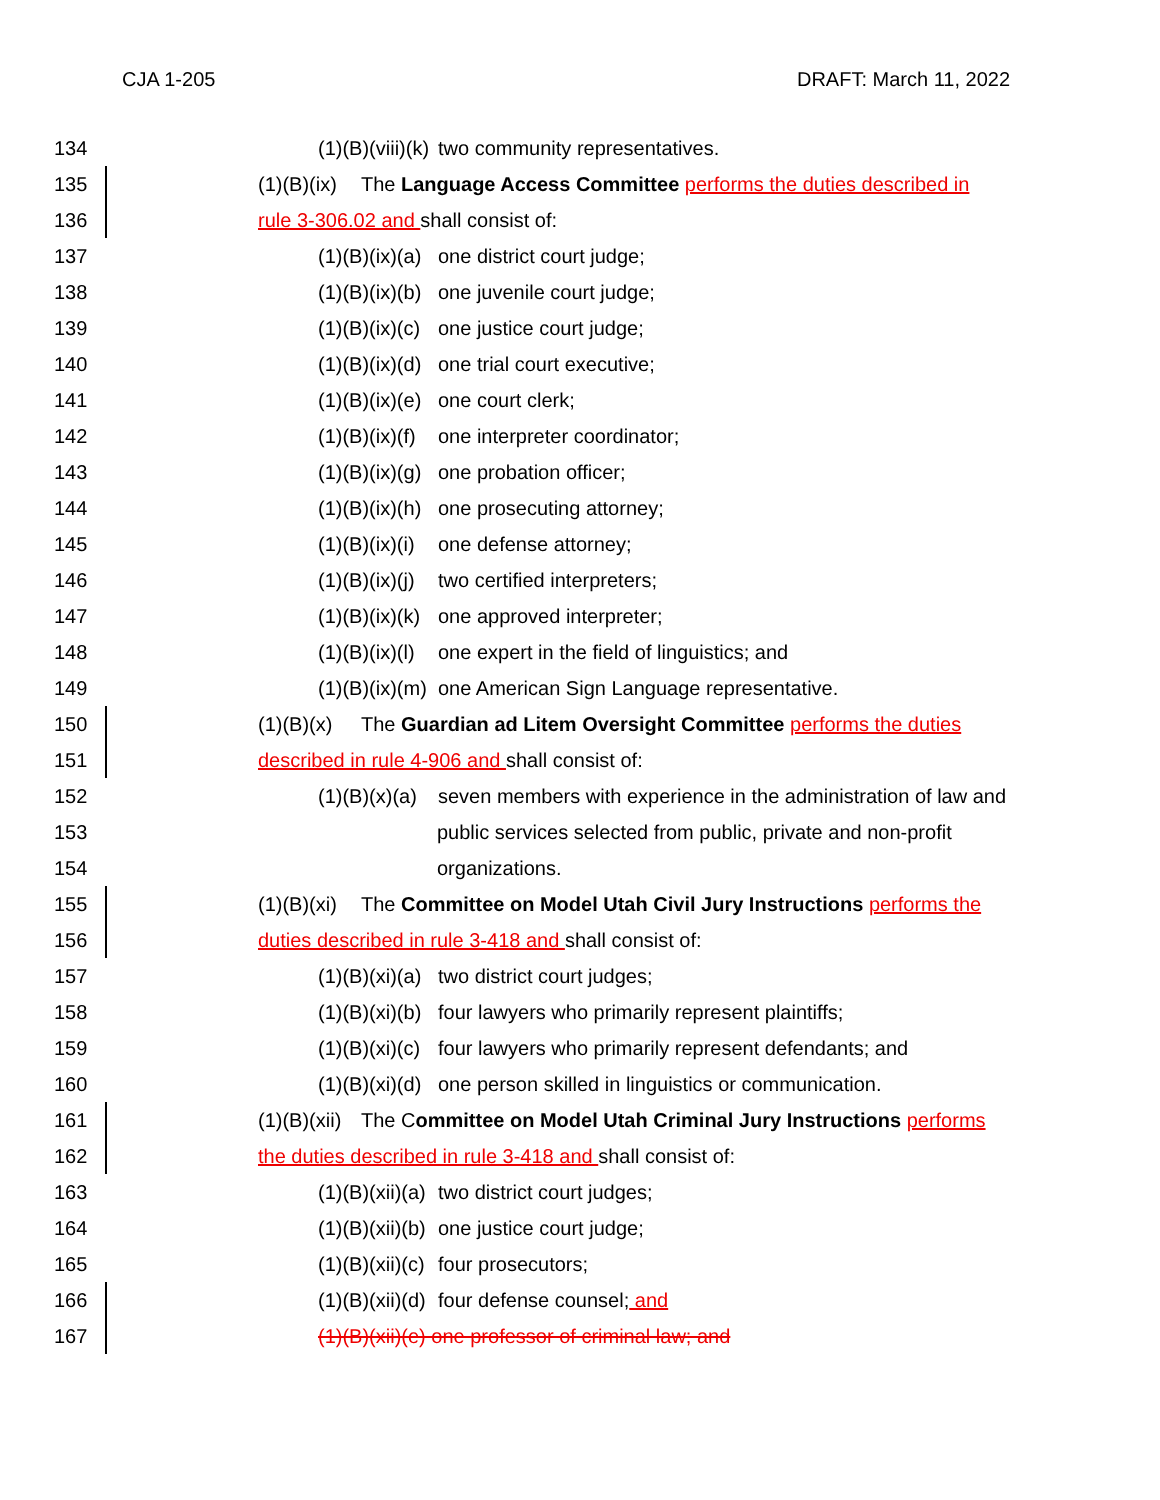CJA 1-205 DRAFT: March 11, 2022
134 (1)(B)(viii)(k) two community representatives.
135 (1)(B)(ix) The Language Access Committee performs the duties described in
136 rule 3-306.02 and shall consist of:
137 (1)(B)(ix)(a) one district court judge;
138 (1)(B)(ix)(b) one juvenile court judge;
139 (1)(B)(ix)(c) one justice court judge;
140 (1)(B)(ix)(d) one trial court executive;
141 (1)(B)(ix)(e) one court clerk;
142 (1)(B)(ix)(f) one interpreter coordinator;
143 (1)(B)(ix)(g) one probation officer;
144 (1)(B)(ix)(h) one prosecuting attorney;
145 (1)(B)(ix)(i) one defense attorney;
146 (1)(B)(ix)(j) two certified interpreters;
147 (1)(B)(ix)(k) one approved interpreter;
148 (1)(B)(ix)(l) one expert in the field of linguistics; and
149 (1)(B)(ix)(m) one American Sign Language representative.
150 (1)(B)(x) The Guardian ad Litem Oversight Committee performs the duties
151 described in rule 4-906 and shall consist of:
152 (1)(B)(x)(a) seven members with experience in the administration of law and
153 public services selected from public, private and non-profit
154 organizations.
155 (1)(B)(xi) The Committee on Model Utah Civil Jury Instructions performs the
156 duties described in rule 3-418 and shall consist of:
157 (1)(B)(xi)(a) two district court judges;
158 (1)(B)(xi)(b) four lawyers who primarily represent plaintiffs;
159 (1)(B)(xi)(c) four lawyers who primarily represent defendants; and
160 (1)(B)(xi)(d) one person skilled in linguistics or communication.
161 (1)(B)(xii) The Committee on Model Utah Criminal Jury Instructions performs
162 the duties described in rule 3-418 and shall consist of:
163 (1)(B)(xii)(a) two district court judges;
164 (1)(B)(xii)(b) one justice court judge;
165 (1)(B)(xii)(c) four prosecutors;
166 (1)(B)(xii)(d) four defense counsel; and
167 (1)(B)(xii)(e) one professor of criminal law; and